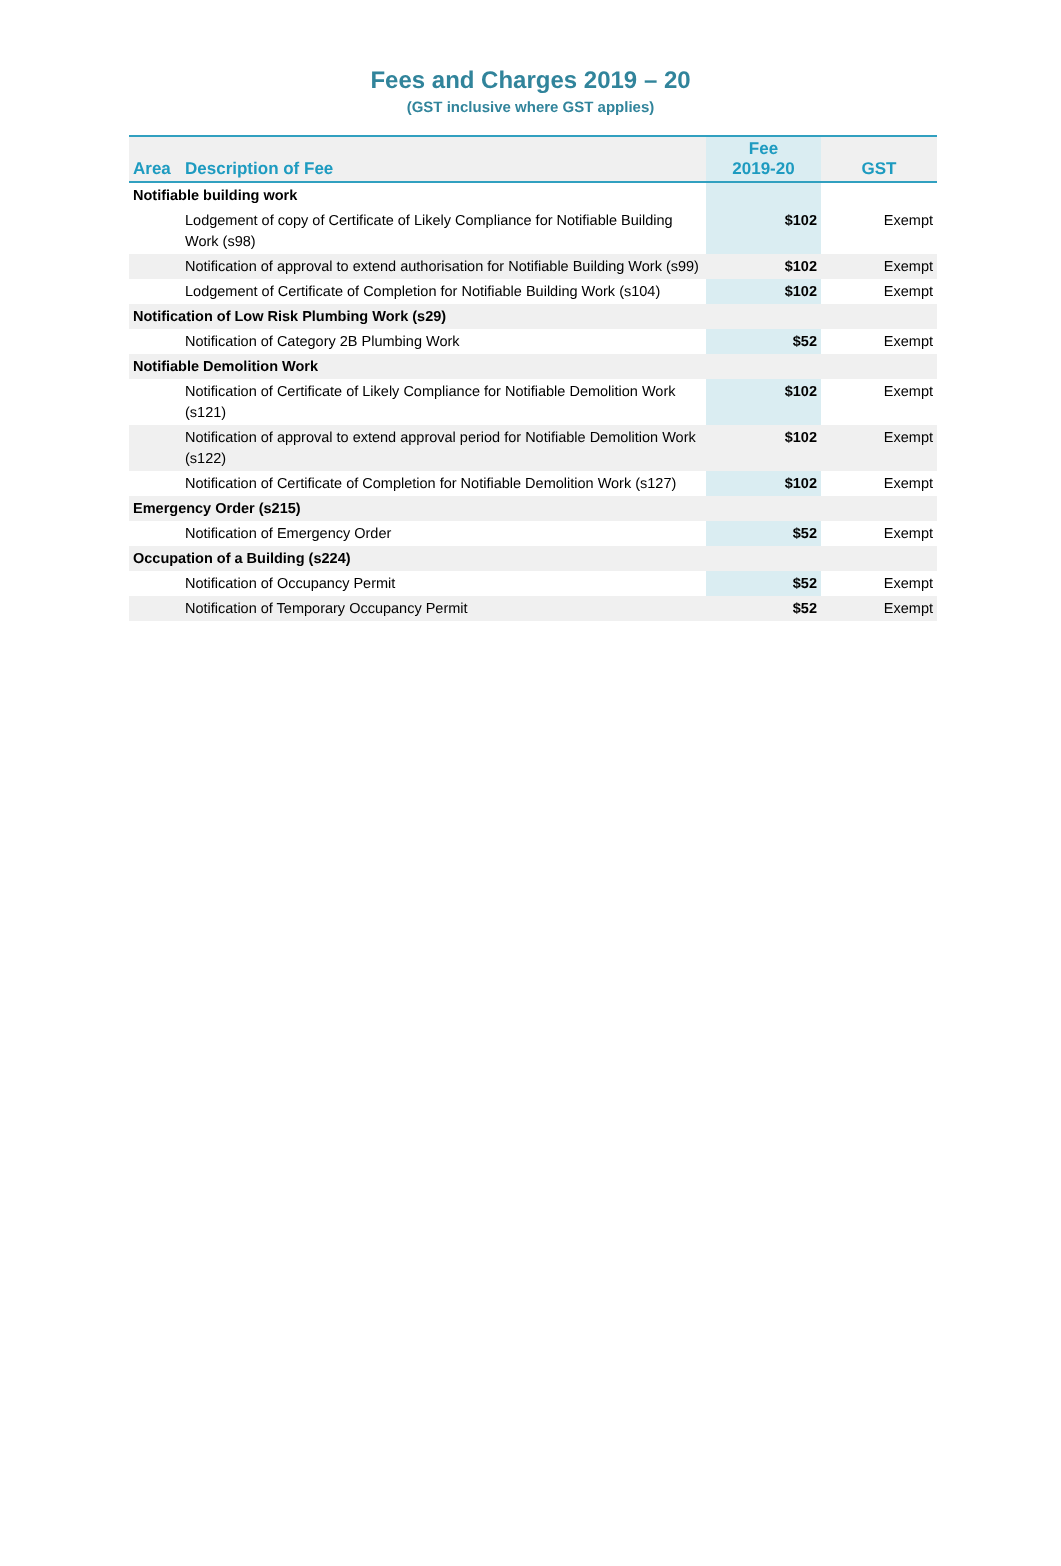Fees and Charges 2019 – 20
(GST inclusive where GST applies)
| Area | Description of Fee | Fee 2019-20 | GST |
| --- | --- | --- | --- |
| Notifiable building work | | | |
| | Lodgement of copy of Certificate of Likely Compliance for Notifiable Building Work (s98) | $102 | Exempt |
| | Notification of approval to extend authorisation for Notifiable Building Work (s99) | $102 | Exempt |
| | Lodgement of Certificate of Completion for Notifiable Building Work (s104) | $102 | Exempt |
| Notification of Low Risk Plumbing Work (s29) | | | |
| | Notification of Category 2B Plumbing Work | $52 | Exempt |
| Notifiable Demolition Work | | | |
| | Notification of Certificate of Likely Compliance for Notifiable Demolition Work (s121) | $102 | Exempt |
| | Notification of approval to extend approval period for Notifiable Demolition Work (s122) | $102 | Exempt |
| | Notification of Certificate of Completion for Notifiable Demolition Work (s127) | $102 | Exempt |
| Emergency Order (s215) | | | |
| | Notification of Emergency Order | $52 | Exempt |
| Occupation of a Building (s224) | | | |
| | Notification of Occupancy Permit | $52 | Exempt |
| | Notification of Temporary Occupancy Permit | $52 | Exempt |